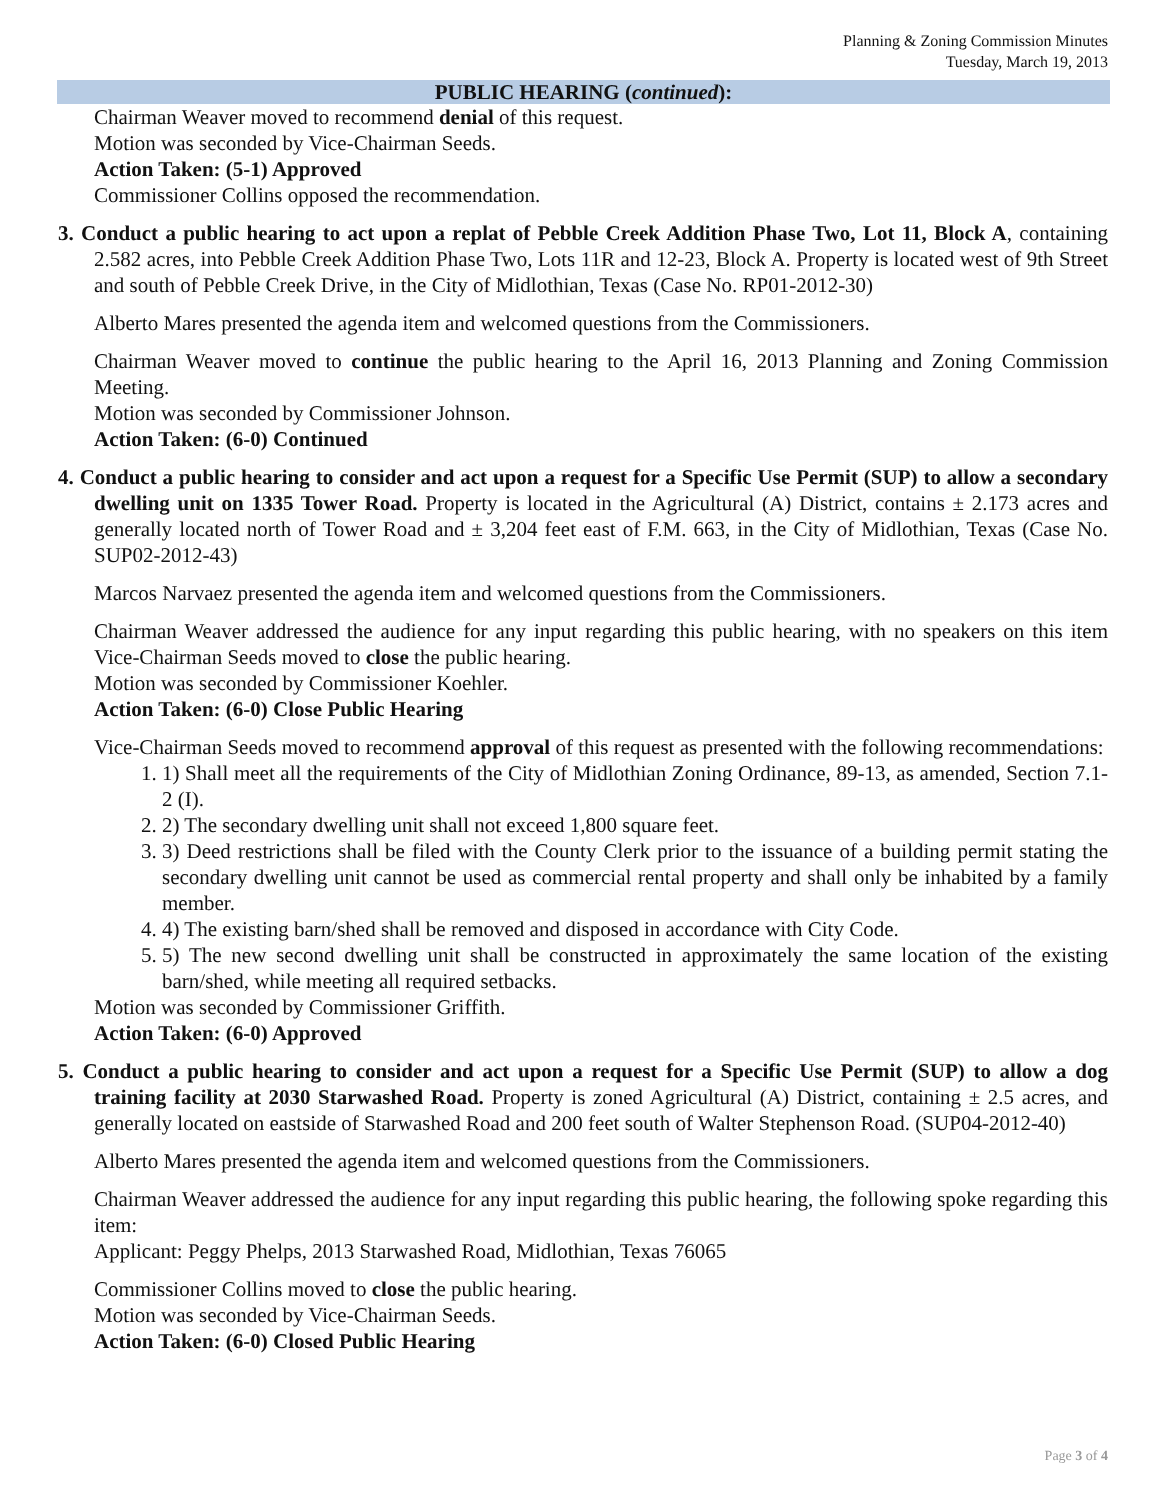Planning & Zoning Commission Minutes
Tuesday, March 19, 2013
PUBLIC HEARING (continued):
Chairman Weaver moved to recommend denial of this request.
Motion was seconded by Vice-Chairman Seeds.
Action Taken: (5-1) Approved
Commissioner Collins opposed the recommendation.
3. Conduct a public hearing to act upon a replat of Pebble Creek Addition Phase Two, Lot 11, Block A, containing 2.582 acres, into Pebble Creek Addition Phase Two, Lots 11R and 12-23, Block A. Property is located west of 9th Street and south of Pebble Creek Drive, in the City of Midlothian, Texas (Case No. RP01-2012-30)
Alberto Mares presented the agenda item and welcomed questions from the Commissioners.
Chairman Weaver moved to continue the public hearing to the April 16, 2013 Planning and Zoning Commission Meeting.
Motion was seconded by Commissioner Johnson.
Action Taken: (6-0) Continued
4. Conduct a public hearing to consider and act upon a request for a Specific Use Permit (SUP) to allow a secondary dwelling unit on 1335 Tower Road. Property is located in the Agricultural (A) District, contains ± 2.173 acres and generally located north of Tower Road and ± 3,204 feet east of F.M. 663, in the City of Midlothian, Texas (Case No. SUP02-2012-43)
Marcos Narvaez presented the agenda item and welcomed questions from the Commissioners.
Chairman Weaver addressed the audience for any input regarding this public hearing, with no speakers on this item Vice-Chairman Seeds moved to close the public hearing.
Motion was seconded by Commissioner Koehler.
Action Taken: (6-0) Close Public Hearing
Vice-Chairman Seeds moved to recommend approval of this request as presented with the following recommendations:
1. 1) Shall meet all the requirements of the City of Midlothian Zoning Ordinance, 89-13, as amended, Section 7.1-2 (I).
2. 2) The secondary dwelling unit shall not exceed 1,800 square feet.
3. 3) Deed restrictions shall be filed with the County Clerk prior to the issuance of a building permit stating the secondary dwelling unit cannot be used as commercial rental property and shall only be inhabited by a family member.
4. 4) The existing barn/shed shall be removed and disposed in accordance with City Code.
5. 5) The new second dwelling unit shall be constructed in approximately the same location of the existing barn/shed, while meeting all required setbacks.
Motion was seconded by Commissioner Griffith.
Action Taken: (6-0) Approved
5. Conduct a public hearing to consider and act upon a request for a Specific Use Permit (SUP) to allow a dog training facility at 2030 Starwashed Road. Property is zoned Agricultural (A) District, containing ± 2.5 acres, and generally located on eastside of Starwashed Road and 200 feet south of Walter Stephenson Road. (SUP04-2012-40)
Alberto Mares presented the agenda item and welcomed questions from the Commissioners.
Chairman Weaver addressed the audience for any input regarding this public hearing, the following spoke regarding this item:
Applicant: Peggy Phelps, 2013 Starwashed Road, Midlothian, Texas 76065
Commissioner Collins moved to close the public hearing.
Motion was seconded by Vice-Chairman Seeds.
Action Taken: (6-0) Closed Public Hearing
Page 3 of 4